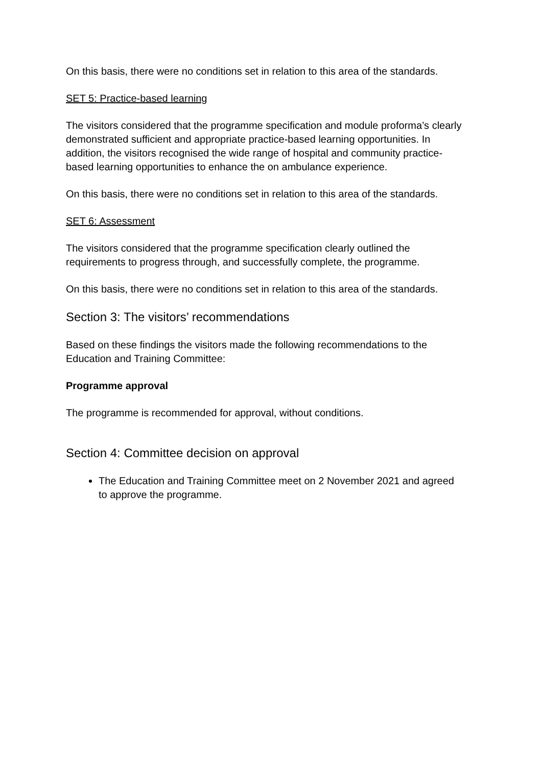On this basis, there were no conditions set in relation to this area of the standards.
SET 5: Practice-based learning
The visitors considered that the programme specification and module proforma’s clearly demonstrated sufficient and appropriate practice-based learning opportunities. In addition, the visitors recognised the wide range of hospital and community practice-based learning opportunities to enhance the on ambulance experience.
On this basis, there were no conditions set in relation to this area of the standards.
SET 6: Assessment
The visitors considered that the programme specification clearly outlined the requirements to progress through, and successfully complete, the programme.
On this basis, there were no conditions set in relation to this area of the standards.
Section 3: The visitors’ recommendations
Based on these findings the visitors made the following recommendations to the Education and Training Committee:
Programme approval
The programme is recommended for approval, without conditions.
Section 4: Committee decision on approval
The Education and Training Committee meet on 2 November 2021 and agreed to approve the programme.